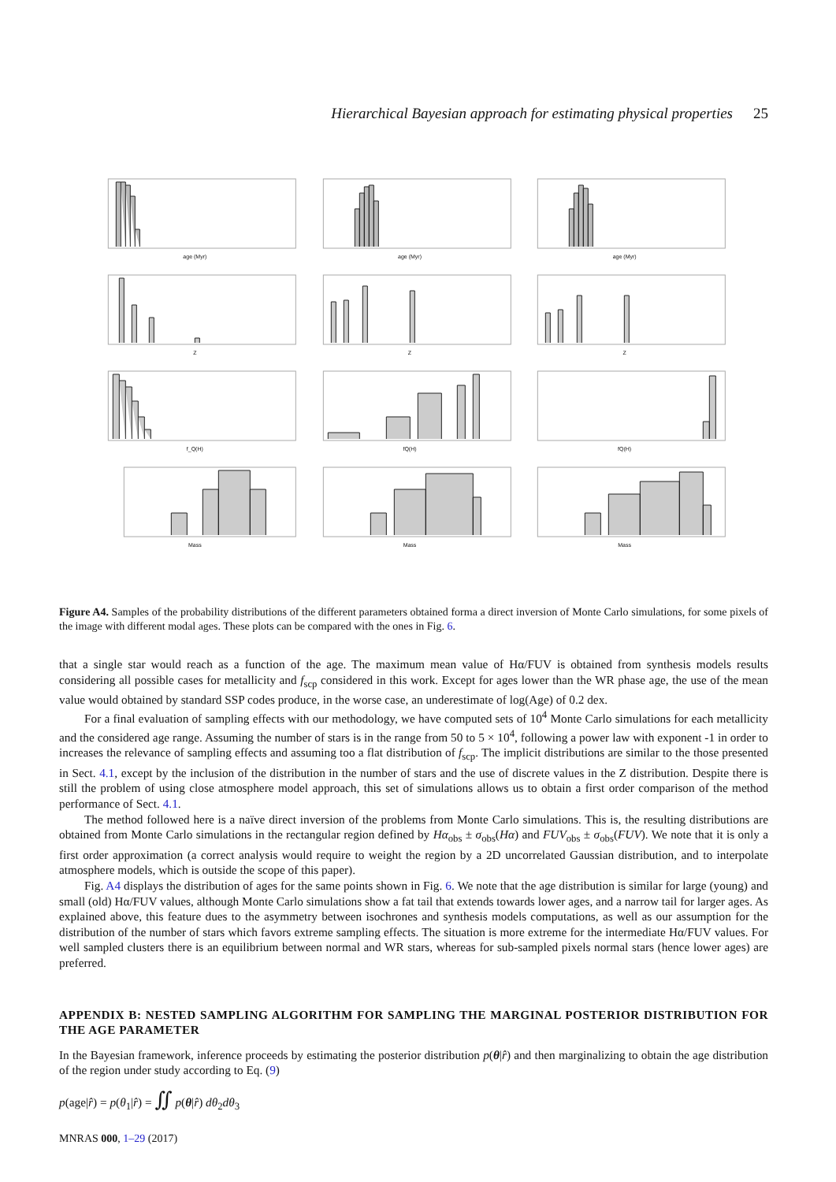Hierarchical Bayesian approach for estimating physical properties 25
age (Myr)
age (Myr)
age (Myr)
Z
Z
Z
f_Q(H)
fQ(H)
fQ(H)
Mass
Mass
Mass
Figure A4. Samples of the probability distributions of the different parameters obtained forma a direct inversion of Monte Carlo simulations, for some pixels of the image with different modal ages. These plots can be compared with the ones in Fig. 6.
that a single star would reach as a function of the age. The maximum mean value of Hα/FUV is obtained from synthesis models results considering all possible cases for metallicity and f<sub>scp</sub> considered in this work. Except for ages lower than the WR phase age, the use of the mean value would obtained by standard SSP codes produce, in the worse case, an underestimate of log(Age) of 0.2 dex.
For a final evaluation of sampling effects with our methodology, we have computed sets of 10<sup>4</sup> Monte Carlo simulations for each metallicity and the considered age range. Assuming the number of stars is in the range from 50 to 5 × 10<sup>4</sup>, following a power law with exponent -1 in order to increases the relevance of sampling effects and assuming too a flat distribution of f<sub>scp</sub>. The implicit distributions are similar to the those presented in Sect. 4.1, except by the inclusion of the distribution in the number of stars and the use of discrete values in the Z distribution. Despite there is still the problem of using close atmosphere model approach, this set of simulations allows us to obtain a first order comparison of the method performance of Sect. 4.1.
The method followed here is a naïve direct inversion of the problems from Monte Carlo simulations. This is, the resulting distributions are obtained from Monte Carlo simulations in the rectangular region defined by Hα<sub>obs</sub> ± σ<sub>obs</sub>(Hα) and FUV<sub>obs</sub> ± σ<sub>obs</sub>(FUV). We note that it is only a first order approximation (a correct analysis would require to weight the region by a 2D uncorrelated Gaussian distribution, and to interpolate atmosphere models, which is outside the scope of this paper).
Fig. A4 displays the distribution of ages for the same points shown in Fig. 6. We note that the age distribution is similar for large (young) and small (old) Hα/FUV values, although Monte Carlo simulations show a fat tail that extends towards lower ages, and a narrow tail for larger ages. As explained above, this feature dues to the asymmetry between isochrones and synthesis models computations, as well as our assumption for the distribution of the number of stars which favors extreme sampling effects. The situation is more extreme for the intermediate Hα/FUV values. For well sampled clusters there is an equilibrium between normal and WR stars, whereas for sub-sampled pixels normal stars (hence lower ages) are preferred.
APPENDIX B: NESTED SAMPLING ALGORITHM FOR SAMPLING THE MARGINAL POSTERIOR DISTRIBUTION FOR THE AGE PARAMETER
In the Bayesian framework, inference proceeds by estimating the posterior distribution p(θ|r̂) and then marginalizing to obtain the age distribution of the region under study according to Eq. (9)
p(age|r̂) = p(θ<sub>1</sub>|r̂) = ∬ p(θ|r̂) dθ<sub>2</sub>dθ<sub>3</sub>
MNRAS 000, 1–29 (2017)